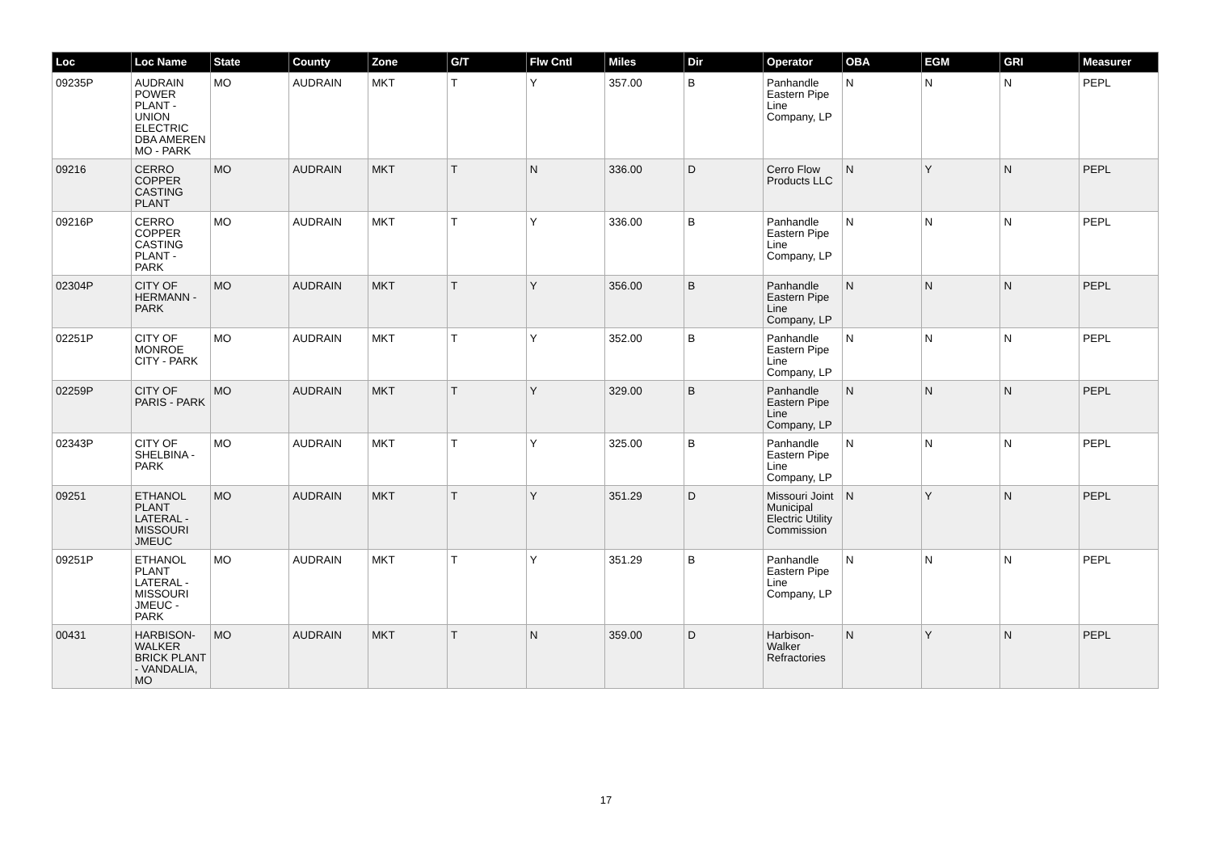| Loc | Loc Name | State | County | Zone | G/T | Flw Cntl | Miles | Dir | Operator | OBA | EGM | GRI | Measurer |
| --- | --- | --- | --- | --- | --- | --- | --- | --- | --- | --- | --- | --- | --- |
| 09235P | AUDRAIN POWER PLANT - UNION ELECTRIC DBA AMEREN MO - PARK | MO | AUDRAIN | MKT | T | Y | 357.00 | B | Panhandle Eastern Pipe Line Company, LP | N | N | N | PEPL |
| 09216 | CERRO COPPER CASTING PLANT | MO | AUDRAIN | MKT | T | N | 336.00 | D | Cerro Flow Products LLC | N | Y | N | PEPL |
| 09216P | CERRO COPPER CASTING PLANT - PARK | MO | AUDRAIN | MKT | T | Y | 336.00 | B | Panhandle Eastern Pipe Line Company, LP | N | N | N | PEPL |
| 02304P | CITY OF HERMANN - PARK | MO | AUDRAIN | MKT | T | Y | 356.00 | B | Panhandle Eastern Pipe Line Company, LP | N | N | N | PEPL |
| 02251P | CITY OF MONROE CITY - PARK | MO | AUDRAIN | MKT | T | Y | 352.00 | B | Panhandle Eastern Pipe Line Company, LP | N | N | N | PEPL |
| 02259P | CITY OF PARIS - PARK | MO | AUDRAIN | MKT | T | Y | 329.00 | B | Panhandle Eastern Pipe Line Company, LP | N | N | N | PEPL |
| 02343P | CITY OF SHELBINA - PARK | MO | AUDRAIN | MKT | T | Y | 325.00 | B | Panhandle Eastern Pipe Line Company, LP | N | N | N | PEPL |
| 09251 | ETHANOL PLANT LATERAL - MISSOURI JMEUC | MO | AUDRAIN | MKT | T | Y | 351.29 | D | Missouri Joint Municipal Electric Utility Commission | N | Y | N | PEPL |
| 09251P | ETHANOL PLANT LATERAL - MISSOURI JMEUC - PARK | MO | AUDRAIN | MKT | T | Y | 351.29 | B | Panhandle Eastern Pipe Line Company, LP | N | N | N | PEPL |
| 00431 | HARBISON-WALKER BRICK PLANT - VANDALIA, MO | MO | AUDRAIN | MKT | T | N | 359.00 | D | Harbison-Walker Refractories | N | Y | N | PEPL |
17